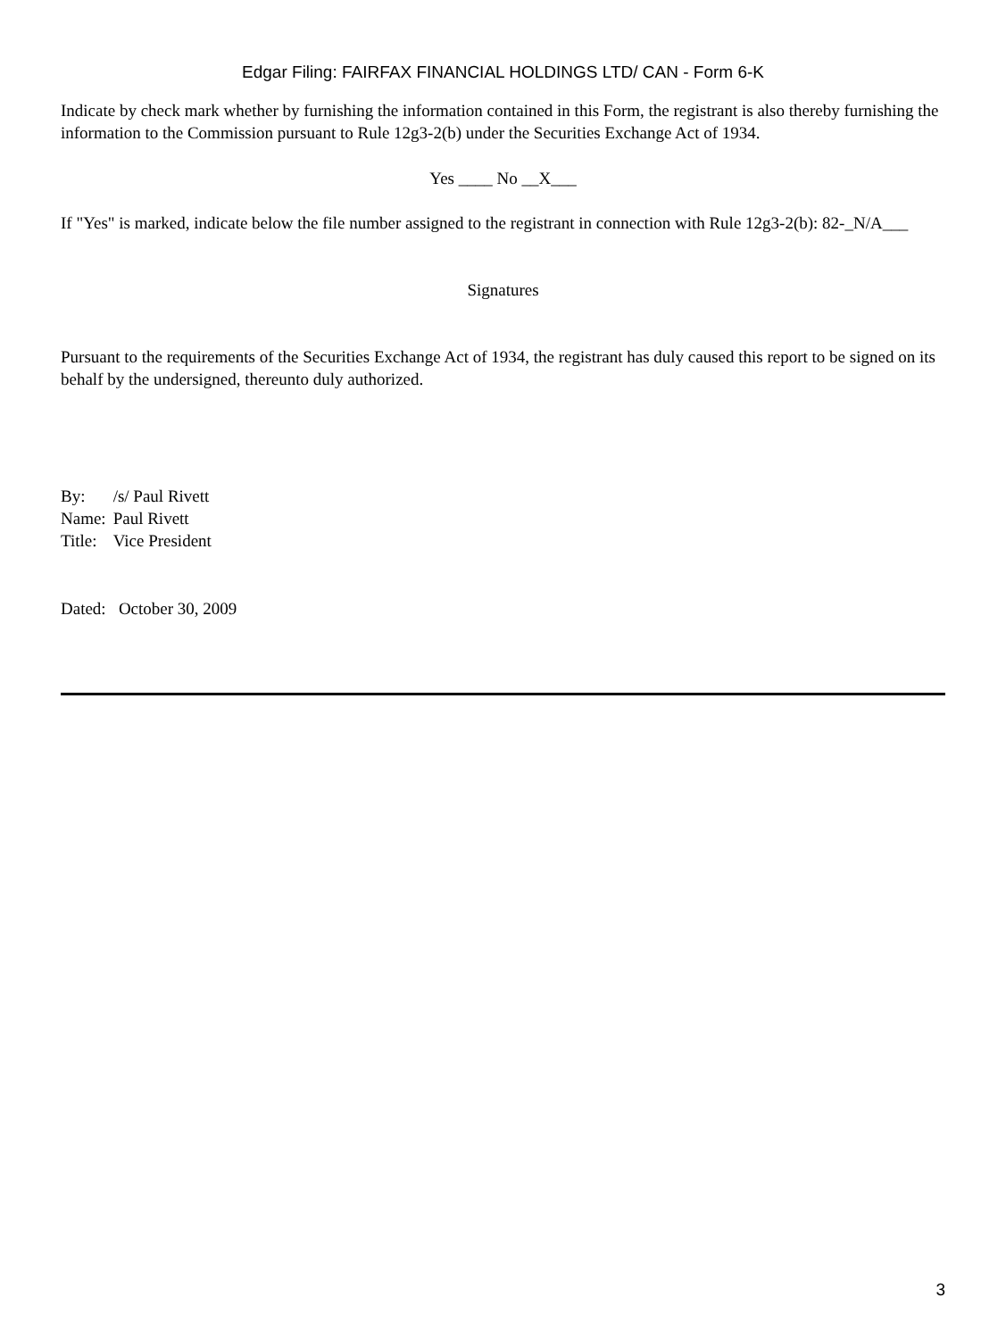Edgar Filing: FAIRFAX FINANCIAL HOLDINGS LTD/ CAN - Form 6-K
Indicate by check mark whether by furnishing the information contained in this Form, the registrant is also thereby furnishing the information to the Commission pursuant to Rule 12g3-2(b) under the Securities Exchange Act of 1934.
Yes ____ No __X___
If "Yes" is marked, indicate below the file number assigned to the registrant in connection with Rule 12g3-2(b): 82-_N/A___
Signatures
Pursuant to the requirements of the Securities Exchange Act of 1934, the registrant has duly caused this report to be signed on its behalf by the undersigned, thereunto duly authorized.
| By: | /s/ Paul Rivett |
| Name: | Paul Rivett |
| Title: | Vice President |
Dated: October 30, 2009
3